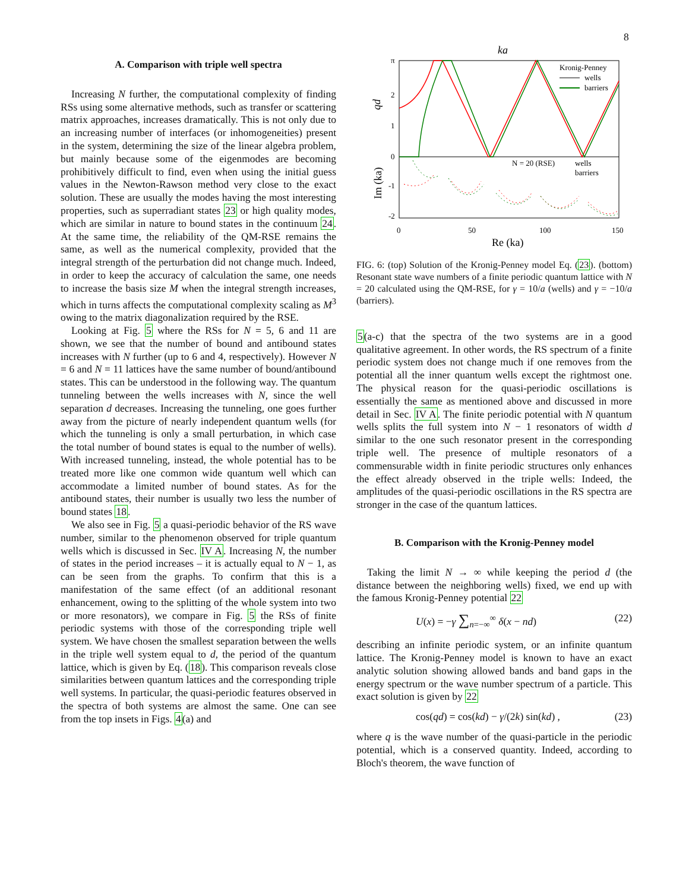8
A. Comparison with triple well spectra
Increasing N further, the computational complexity of finding RSs using some alternative methods, such as transfer or scattering matrix approaches, increases dramatically. This is not only due to an increasing number of interfaces (or inhomogeneities) present in the system, determining the size of the linear algebra problem, but mainly because some of the eigenmodes are becoming prohibitively difficult to find, even when using the initial guess values in the Newton-Rawson method very close to the exact solution. These are usually the modes having the most interesting properties, such as superradiant states 23 or high quality modes, which are similar in nature to bound states in the continuum 24. At the same time, the reliability of the QM-RSE remains the same, as well as the numerical complexity, provided that the integral strength of the perturbation did not change much. Indeed, in order to keep the accuracy of calculation the same, one needs to increase the basis size M when the integral strength increases, which in turns affects the computational complexity scaling as M<sup>3</sup> owing to the matrix diagonalization required by the RSE.
Looking at Fig. 5 where the RSs for N = 5, 6 and 11 are shown, we see that the number of bound and antibound states increases with N further (up to 6 and 4, respectively). However N = 6 and N = 11 lattices have the same number of bound/antibound states. This can be understood in the following way. The quantum tunneling between the wells increases with N, since the well separation d decreases. Increasing the tunneling, one goes further away from the picture of nearly independent quantum wells (for which the tunneling is only a small perturbation, in which case the total number of bound states is equal to the number of wells). With increased tunneling, instead, the whole potential has to be treated more like one common wide quantum well which can accommodate a limited number of bound states. As for the antibound states, their number is usually two less the number of bound states 18.
We also see in Fig. 5 a quasi-periodic behavior of the RS wave number, similar to the phenomenon observed for triple quantum wells which is discussed in Sec. IV A. Increasing N, the number of states in the period increases – it is actually equal to N − 1, as can be seen from the graphs. To confirm that this is a manifestation of the same effect (of an additional resonant enhancement, owing to the splitting of the whole system into two or more resonators), we compare in Fig. 5 the RSs of finite periodic systems with those of the corresponding triple well system. We have chosen the smallest separation between the wells in the triple well system equal to d, the period of the quantum lattice, which is given by Eq. (18). This comparison reveals close similarities between quantum lattices and the corresponding triple well systems. In particular, the quasi-periodic features observed in the spectra of both systems are almost the same. One can see from the top insets in Figs. 4(a) and
ka
π
2
1
0
-1
-2
0
50
100
150
Re (ka)
qd
Im (ka)
Kronig-Penney
wells
barriers
N = 20 (RSE)
wells
barriers
FIG. 6: (top) Solution of the Kronig-Penney model Eq. (23). (bottom) Resonant state wave numbers of a finite periodic quantum lattice with N = 20 calculated using the QM-RSE, for γ = 10/a (wells) and γ = −10/a (barriers).
5(a-c) that the spectra of the two systems are in a good qualitative agreement. In other words, the RS spectrum of a finite periodic system does not change much if one removes from the potential all the inner quantum wells except the rightmost one. The physical reason for the quasi-periodic oscillations is essentially the same as mentioned above and discussed in more detail in Sec. IV A. The finite periodic potential with N quantum wells splits the full system into N − 1 resonators of width d similar to the one such resonator present in the corresponding triple well. The presence of multiple resonators of a commensurable width in finite periodic structures only enhances the effect already observed in the triple wells: Indeed, the amplitudes of the quasi-periodic oscillations in the RS spectra are stronger in the case of the quantum lattices.
B. Comparison with the Kronig-Penney model
Taking the limit N → ∞ while keeping the period d (the distance between the neighboring wells) fixed, we end up with the famous Kronig-Penney potential 22
U(x) = −γ ∑<sub>n=−∞</sub><sup>∞</sup> δ(x − nd) (22)
describing an infinite periodic system, or an infinite quantum lattice. The Kronig-Penney model is known to have an exact analytic solution showing allowed bands and band gaps in the energy spectrum or the wave number spectrum of a particle. This exact solution is given by 22
cos(qd) = cos(kd) − γ/(2k) sin(kd) , (23)
where q is the wave number of the quasi-particle in the periodic potential, which is a conserved quantity. Indeed, according to Bloch's theorem, the wave function of